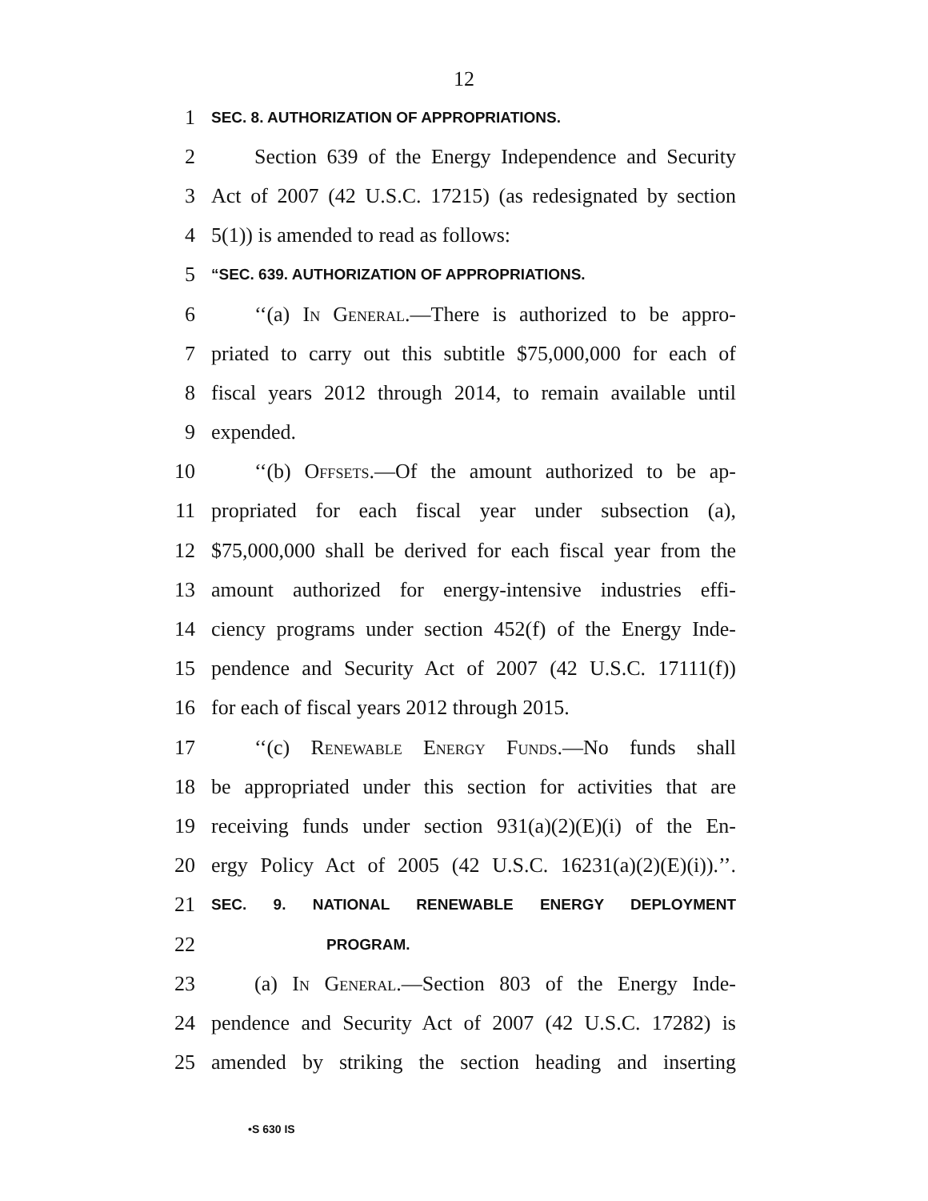12
1 SEC. 8. AUTHORIZATION OF APPROPRIATIONS.
2 Section 639 of the Energy Independence and Security
3 Act of 2007 (42 U.S.C. 17215) (as redesignated by section
4 5(1)) is amended to read as follows:
5 “SEC. 639. AUTHORIZATION OF APPROPRIATIONS.
6 ‘‘(a) In General.—There is authorized to be appro-
7 priated to carry out this subtitle $75,000,000 for each of
8 fiscal years 2012 through 2014, to remain available until
9 expended.
10 ‘‘(b) Offsets.—Of the amount authorized to be ap-
11 propriated for each fiscal year under subsection (a),
12 $75,000,000 shall be derived for each fiscal year from the
13 amount authorized for energy-intensive industries effi-
14 ciency programs under section 452(f) of the Energy Inde-
15 pendence and Security Act of 2007 (42 U.S.C. 17111(f))
16 for each of fiscal years 2012 through 2015.
17 ‘‘(c) Renewable Energy Funds.—No funds shall
18 be appropriated under this section for activities that are
19 receiving funds under section 931(a)(2)(E)(i) of the En-
20 ergy Policy Act of 2005 (42 U.S.C. 16231(a)(2)(E)(i)).’’.
21 SEC. 9. NATIONAL RENEWABLE ENERGY DEPLOYMENT
22 PROGRAM.
23 (a) In General.—Section 803 of the Energy Inde-
24 pendence and Security Act of 2007 (42 U.S.C. 17282) is
25 amended by striking the section heading and inserting
•S 630 IS